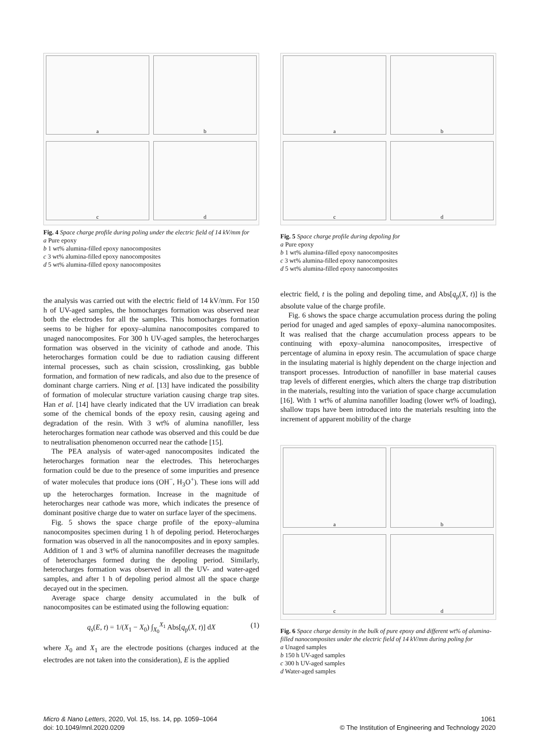a
b
c
d
Fig. 4 Space charge profile during poling under the electric field of 14 kV/mm for
a Pure epoxy
b 1 wt% alumina-filled epoxy nanocomposites
c 3 wt% alumina-filled epoxy nanocomposites
d 5 wt% alumina-filled epoxy nanocomposites
a
b
c
d
Fig. 5 Space charge profile during depoling for
a Pure epoxy
b 1 wt% alumina-filled epoxy nanocomposites
c 3 wt% alumina-filled epoxy nanocomposites
d 5 wt% alumina-filled epoxy nanocomposites
the analysis was carried out with the electric field of 14 kV/mm. For 150 h of UV-aged samples, the homocharges formation was observed near both the electrodes for all the samples. This homocharges formation seems to be higher for epoxy–alumina nanocomposites compared to unaged nanocomposites. For 300 h UV-aged samples, the heterocharges formation was observed in the vicinity of cathode and anode. This heterocharges formation could be due to radiation causing different internal processes, such as chain scission, crosslinking, gas bubble formation, and formation of new radicals, and also due to the presence of dominant charge carriers. Ning et al. [13] have indicated the possibility of formation of molecular structure variation causing charge trap sites. Han et al. [14] have clearly indicated that the UV irradiation can break some of the chemical bonds of the epoxy resin, causing ageing and degradation of the resin. With 3 wt% of alumina nanofiller, less heterocharges formation near cathode was observed and this could be due to neutralisation phenomenon occurred near the cathode [15].
The PEA analysis of water-aged nanocomposites indicated the heterocharges formation near the electrodes. This heterocharges formation could be due to the presence of some impurities and presence of water molecules that produce ions (OH<sup>−</sup>, H<sub>3</sub>O<sup>+</sup>). These ions will add up the heterocharges formation. Increase in the magnitude of heterocharges near cathode was more, which indicates the presence of dominant positive charge due to water on surface layer of the specimens.
Fig. 5 shows the space charge profile of the epoxy–alumina nanocomposites specimen during 1 h of depoling period. Heterocharges formation was observed in all the nanocomposites and in epoxy samples. Addition of 1 and 3 wt% of alumina nanofiller decreases the magnitude of heterocharges formed during the depoling period. Similarly, heterocharges formation was observed in all the UV- and water-aged samples, and after 1 h of depoling period almost all the space charge decayed out in the specimen.
Average space charge density accumulated in the bulk of nanocomposites can be estimated using the following equation:
q<sub>s</sub>(E, t) = 1/(X<sub>1</sub> − X<sub>0</sub>) ∫<sub>X<sub>0</sub></sub><sup>X<sub>1</sub></sup> Abs[q<sub>p</sub>(X, t)] dX (1)
where X<sub>0</sub> and X<sub>1</sub> are the electrode positions (charges induced at the electrodes are not taken into the consideration), E is the applied
electric field, t is the poling and depoling time, and Abs[q<sub>p</sub>(X, t)] is the absolute value of the charge profile.
Fig. 6 shows the space charge accumulation process during the poling period for unaged and aged samples of epoxy–alumina nanocomposites. It was realised that the charge accumulation process appears to be continuing with epoxy–alumina nanocomposites, irrespective of percentage of alumina in epoxy resin. The accumulation of space charge in the insulating material is highly dependent on the charge injection and transport processes. Introduction of nanofiller in base material causes trap levels of different energies, which alters the charge trap distribution in the materials, resulting into the variation of space charge accumulation [16]. With 1 wt% of alumina nanofiller loading (lower wt% of loading), shallow traps have been introduced into the materials resulting into the increment of apparent mobility of the charge
a
b
c
d
Fig. 6 Space charge density in the bulk of pure epoxy and different wt% of alumina-filled nanocomposites under the electric field of 14 kV/mm during poling for
a Unaged samples
b 150 h UV-aged samples
c 300 h UV-aged samples
d Water-aged samples
Micro & Nano Letters, 2020, Vol. 15, Iss. 14, pp. 1059–1064
doi: 10.1049/mnl.2020.0209
1061
© The Institution of Engineering and Technology 2020